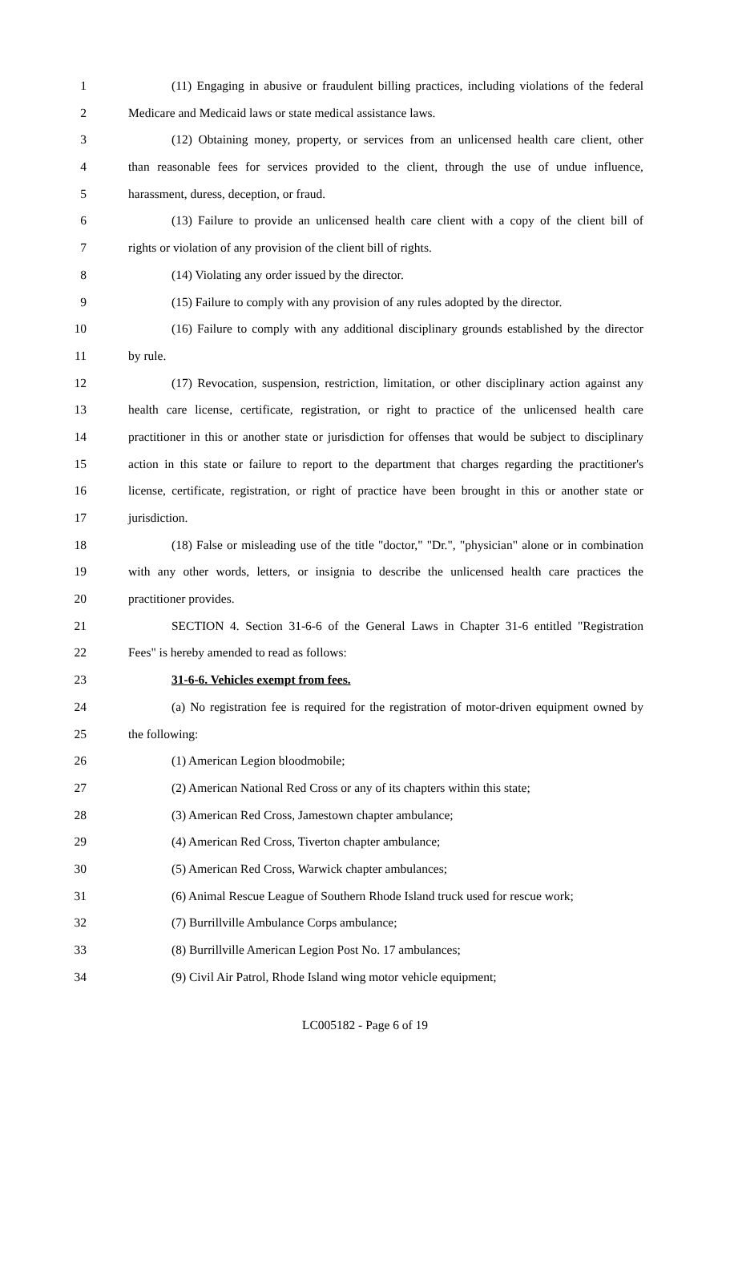1 (11) Engaging in abusive or fraudulent billing practices, including violations of the federal
2 Medicare and Medicaid laws or state medical assistance laws.
3 (12) Obtaining money, property, or services from an unlicensed health care client, other
4 than reasonable fees for services provided to the client, through the use of undue influence,
5 harassment, duress, deception, or fraud.
6 (13) Failure to provide an unlicensed health care client with a copy of the client bill of
7 rights or violation of any provision of the client bill of rights.
8 (14) Violating any order issued by the director.
9 (15) Failure to comply with any provision of any rules adopted by the director.
10 (16) Failure to comply with any additional disciplinary grounds established by the director
11 by rule.
12 (17) Revocation, suspension, restriction, limitation, or other disciplinary action against any
13 health care license, certificate, registration, or right to practice of the unlicensed health care
14 practitioner in this or another state or jurisdiction for offenses that would be subject to disciplinary
15 action in this state or failure to report to the department that charges regarding the practitioner's
16 license, certificate, registration, or right of practice have been brought in this or another state or
17 jurisdiction.
18 (18) False or misleading use of the title "doctor," "Dr.", "physician" alone or in combination
19 with any other words, letters, or insignia to describe the unlicensed health care practices the
20 practitioner provides.
21 SECTION 4. Section 31-6-6 of the General Laws in Chapter 31-6 entitled "Registration
22 Fees" is hereby amended to read as follows:
23 31-6-6. Vehicles exempt from fees.
24 (a) No registration fee is required for the registration of motor-driven equipment owned by
25 the following:
26 (1) American Legion bloodmobile;
27 (2) American National Red Cross or any of its chapters within this state;
28 (3) American Red Cross, Jamestown chapter ambulance;
29 (4) American Red Cross, Tiverton chapter ambulance;
30 (5) American Red Cross, Warwick chapter ambulances;
31 (6) Animal Rescue League of Southern Rhode Island truck used for rescue work;
32 (7) Burrillville Ambulance Corps ambulance;
33 (8) Burrillville American Legion Post No. 17 ambulances;
34 (9) Civil Air Patrol, Rhode Island wing motor vehicle equipment;
LC005182 - Page 6 of 19